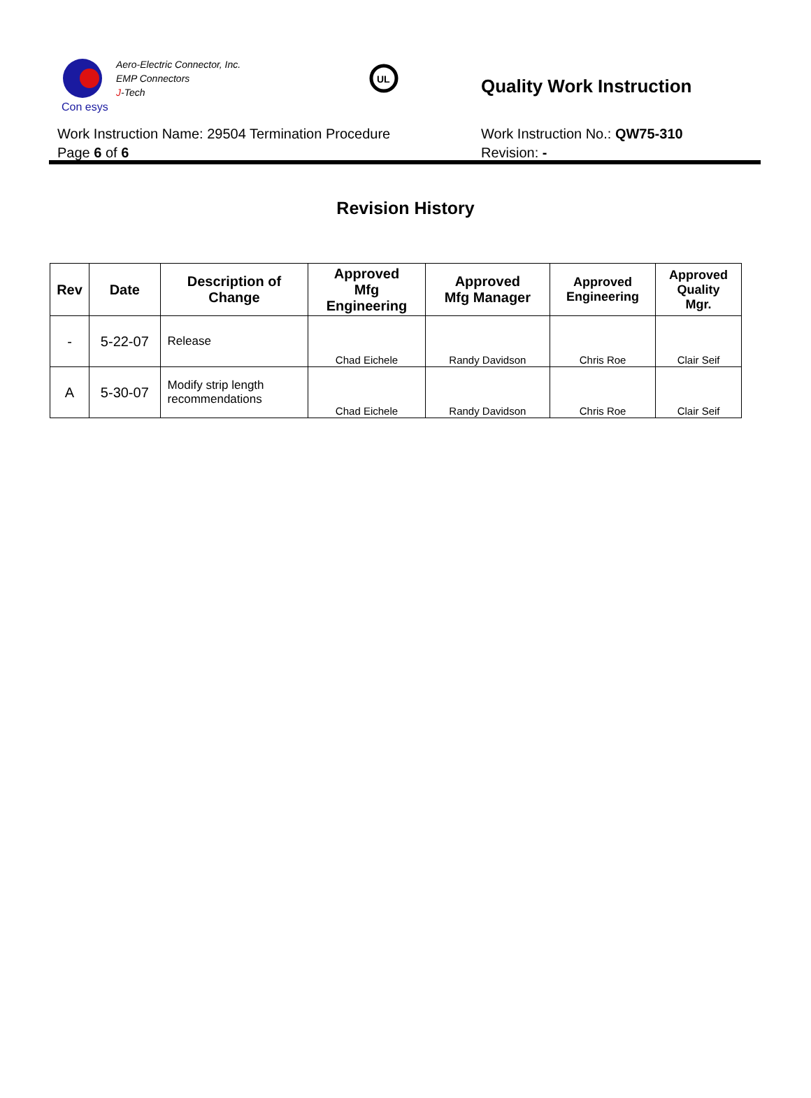Aero-Electric Connector, Inc.
EMP Connectors
J-Tech
Con esys
UL
Quality Work Instruction
Work Instruction Name: 29504 Termination Procedure
Page 6 of 6
Work Instruction No.: QW75-310
Revision: -
Revision History
| Rev | Date | Description of Change | Approved Mfg Engineering | Approved Mfg Manager | Approved Engineering | Approved Quality Mgr. |
| --- | --- | --- | --- | --- | --- | --- |
| - | 5-22-07 | Release | Chad Eichele | Randy Davidson | Chris Roe | Clair Seif |
| A | 5-30-07 | Modify strip length recommendations | Chad Eichele | Randy Davidson | Chris Roe | Clair Seif |